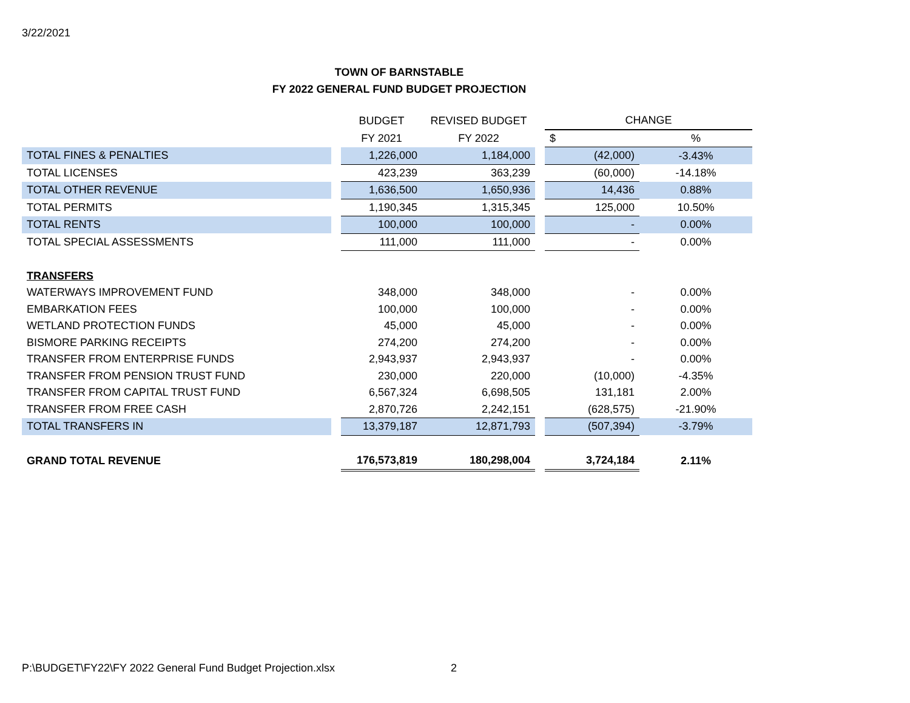3/22/2021
TOWN OF BARNSTABLE
FY 2022 GENERAL FUND BUDGET PROJECTION
| | | BUDGET | REVISED BUDGET | | CHANGE | |
| --- | --- | --- | --- | --- | --- | --- |
| | | FY 2021 | FY 2022 | | $ | % |
| TOTAL FINES & PENALTIES | | 1,226,000 | 1,184,000 | | (42,000) | -3.43% |
| TOTAL LICENSES | | 423,239 | 363,239 | | (60,000) | -14.18% |
| TOTAL OTHER REVENUE | | 1,636,500 | 1,650,936 | | 14,436 | 0.88% |
| TOTAL PERMITS | | 1,190,345 | 1,315,345 | | 125,000 | 10.50% |
| TOTAL RENTS | | 100,000 | 100,000 | | - | 0.00% |
| TOTAL SPECIAL ASSESSMENTS | | 111,000 | 111,000 | | - | 0.00% |
| TRANSFERS | | | | | | |
| WATERWAYS IMPROVEMENT FUND | | 348,000 | 348,000 | | - | 0.00% |
| EMBARKATION FEES | | 100,000 | 100,000 | | - | 0.00% |
| WETLAND PROTECTION FUNDS | | 45,000 | 45,000 | | - | 0.00% |
| BISMORE PARKING RECEIPTS | | 274,200 | 274,200 | | - | 0.00% |
| TRANSFER FROM ENTERPRISE FUNDS | | 2,943,937 | 2,943,937 | | - | 0.00% |
| TRANSFER FROM PENSION TRUST FUND | | 230,000 | 220,000 | | (10,000) | -4.35% |
| TRANSFER FROM CAPITAL TRUST FUND | | 6,567,324 | 6,698,505 | | 131,181 | 2.00% |
| TRANSFER FROM FREE CASH | | 2,870,726 | 2,242,151 | | (628,575) | -21.90% |
| TOTAL TRANSFERS IN | | 13,379,187 | 12,871,793 | | (507,394) | -3.79% |
| GRAND TOTAL REVENUE | | 176,573,819 | 180,298,004 | | 3,724,184 | 2.11% |
P:\BUDGET\FY22\FY 2022 General Fund Budget Projection.xlsx
2